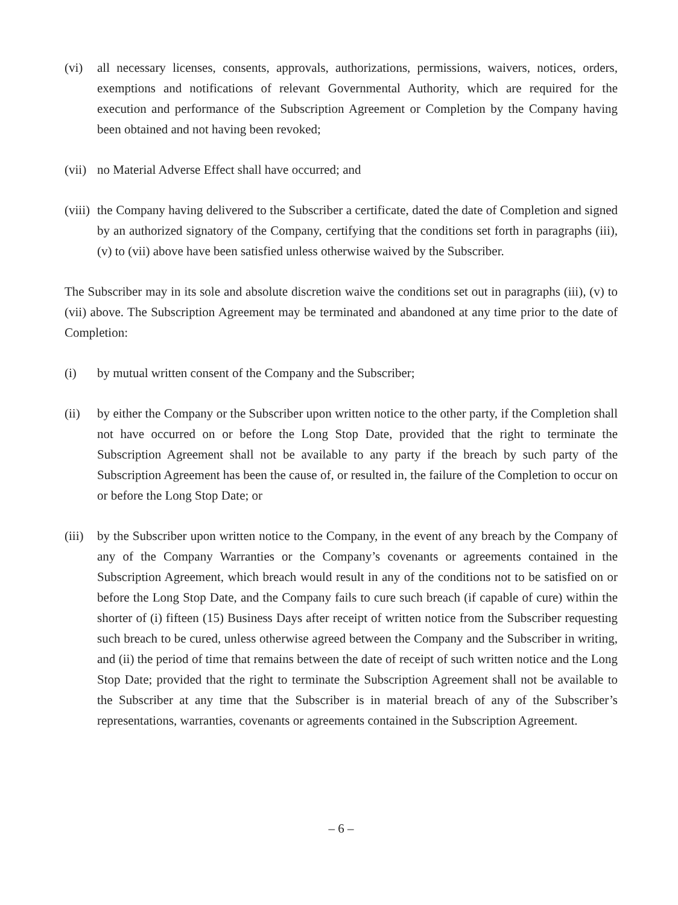(vi) all necessary licenses, consents, approvals, authorizations, permissions, waivers, notices, orders, exemptions and notifications of relevant Governmental Authority, which are required for the execution and performance of the Subscription Agreement or Completion by the Company having been obtained and not having been revoked;
(vii) no Material Adverse Effect shall have occurred; and
(viii) the Company having delivered to the Subscriber a certificate, dated the date of Completion and signed by an authorized signatory of the Company, certifying that the conditions set forth in paragraphs (iii), (v) to (vii) above have been satisfied unless otherwise waived by the Subscriber.
The Subscriber may in its sole and absolute discretion waive the conditions set out in paragraphs (iii), (v) to (vii) above. The Subscription Agreement may be terminated and abandoned at any time prior to the date of Completion:
(i) by mutual written consent of the Company and the Subscriber;
(ii) by either the Company or the Subscriber upon written notice to the other party, if the Completion shall not have occurred on or before the Long Stop Date, provided that the right to terminate the Subscription Agreement shall not be available to any party if the breach by such party of the Subscription Agreement has been the cause of, or resulted in, the failure of the Completion to occur on or before the Long Stop Date; or
(iii) by the Subscriber upon written notice to the Company, in the event of any breach by the Company of any of the Company Warranties or the Company’s covenants or agreements contained in the Subscription Agreement, which breach would result in any of the conditions not to be satisfied on or before the Long Stop Date, and the Company fails to cure such breach (if capable of cure) within the shorter of (i) fifteen (15) Business Days after receipt of written notice from the Subscriber requesting such breach to be cured, unless otherwise agreed between the Company and the Subscriber in writing, and (ii) the period of time that remains between the date of receipt of such written notice and the Long Stop Date; provided that the right to terminate the Subscription Agreement shall not be available to the Subscriber at any time that the Subscriber is in material breach of any of the Subscriber’s representations, warranties, covenants or agreements contained in the Subscription Agreement.
– 6 –